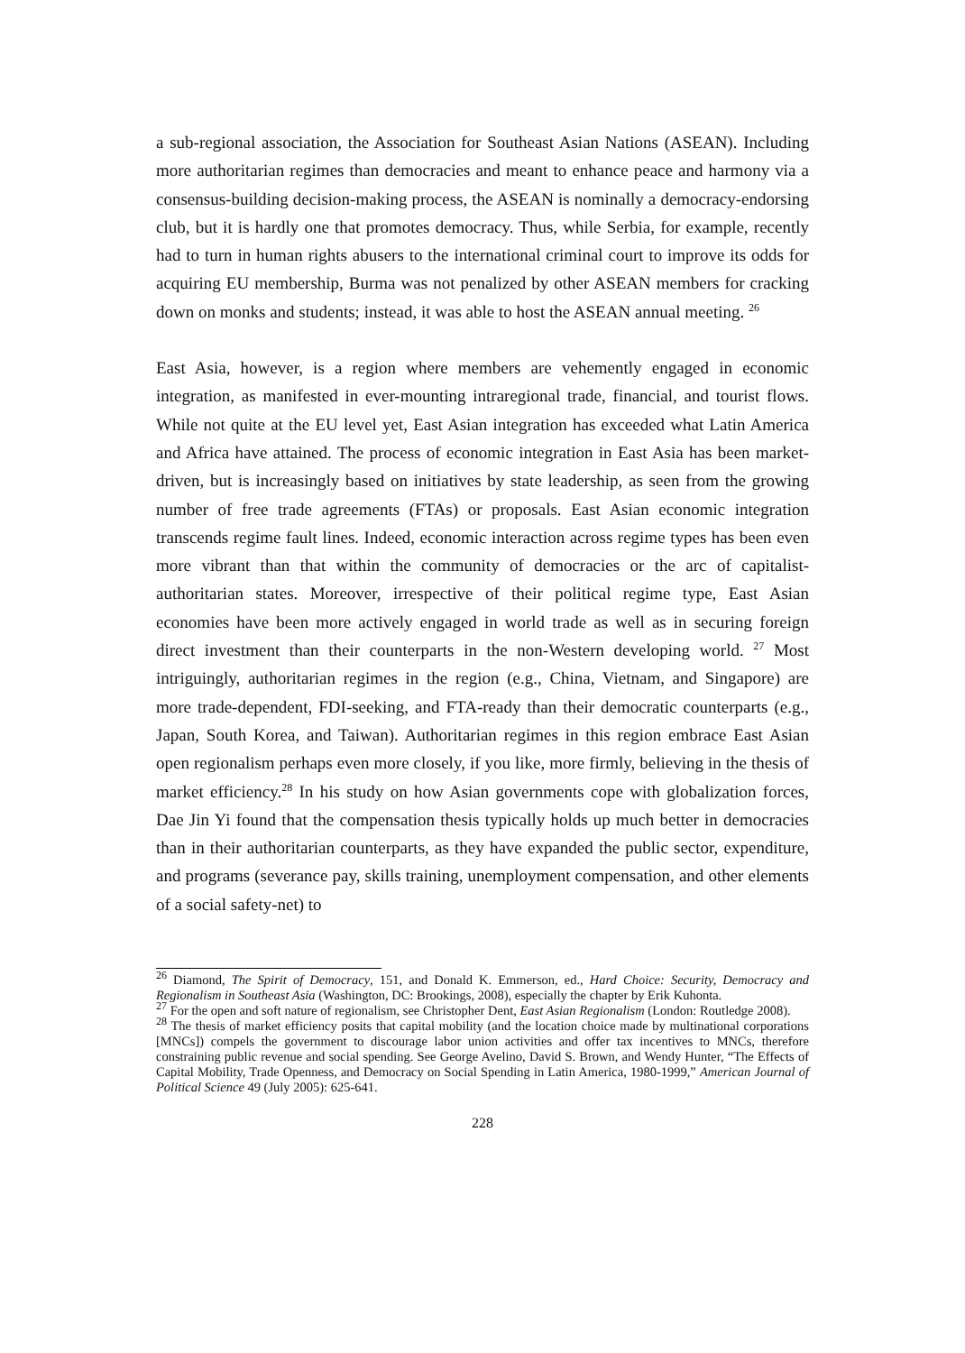a sub-regional association, the Association for Southeast Asian Nations (ASEAN). Including more authoritarian regimes than democracies and meant to enhance peace and harmony via a consensus-building decision-making process, the ASEAN is nominally a democracy-endorsing club, but it is hardly one that promotes democracy. Thus, while Serbia, for example, recently had to turn in human rights abusers to the international criminal court to improve its odds for acquiring EU membership, Burma was not penalized by other ASEAN members for cracking down on monks and students; instead, it was able to host the ASEAN annual meeting. <sup>26</sup>
East Asia, however, is a region where members are vehemently engaged in economic integration, as manifested in ever-mounting intraregional trade, financial, and tourist flows. While not quite at the EU level yet, East Asian integration has exceeded what Latin America and Africa have attained. The process of economic integration in East Asia has been market-driven, but is increasingly based on initiatives by state leadership, as seen from the growing number of free trade agreements (FTAs) or proposals. East Asian economic integration transcends regime fault lines. Indeed, economic interaction across regime types has been even more vibrant than that within the community of democracies or the arc of capitalist-authoritarian states. Moreover, irrespective of their political regime type, East Asian economies have been more actively engaged in world trade as well as in securing foreign direct investment than their counterparts in the non-Western developing world. <sup>27</sup> Most intriguingly, authoritarian regimes in the region (e.g., China, Vietnam, and Singapore) are more trade-dependent, FDI-seeking, and FTA-ready than their democratic counterparts (e.g., Japan, South Korea, and Taiwan). Authoritarian regimes in this region embrace East Asian open regionalism perhaps even more closely, if you like, more firmly, believing in the thesis of market efficiency.<sup>28</sup> In his study on how Asian governments cope with globalization forces, Dae Jin Yi found that the compensation thesis typically holds up much better in democracies than in their authoritarian counterparts, as they have expanded the public sector, expenditure, and programs (severance pay, skills training, unemployment compensation, and other elements of a social safety-net) to
<sup>26</sup> Diamond, The Spirit of Democracy, 151, and Donald K. Emmerson, ed., Hard Choice: Security, Democracy and Regionalism in Southeast Asia (Washington, DC: Brookings, 2008), especially the chapter by Erik Kuhonta.
<sup>27</sup> For the open and soft nature of regionalism, see Christopher Dent, East Asian Regionalism (London: Routledge 2008).
<sup>28</sup> The thesis of market efficiency posits that capital mobility (and the location choice made by multinational corporations [MNCs]) compels the government to discourage labor union activities and offer tax incentives to MNCs, therefore constraining public revenue and social spending. See George Avelino, David S. Brown, and Wendy Hunter, “The Effects of Capital Mobility, Trade Openness, and Democracy on Social Spending in Latin America, 1980-1999,” American Journal of Political Science 49 (July 2005): 625-641.
228